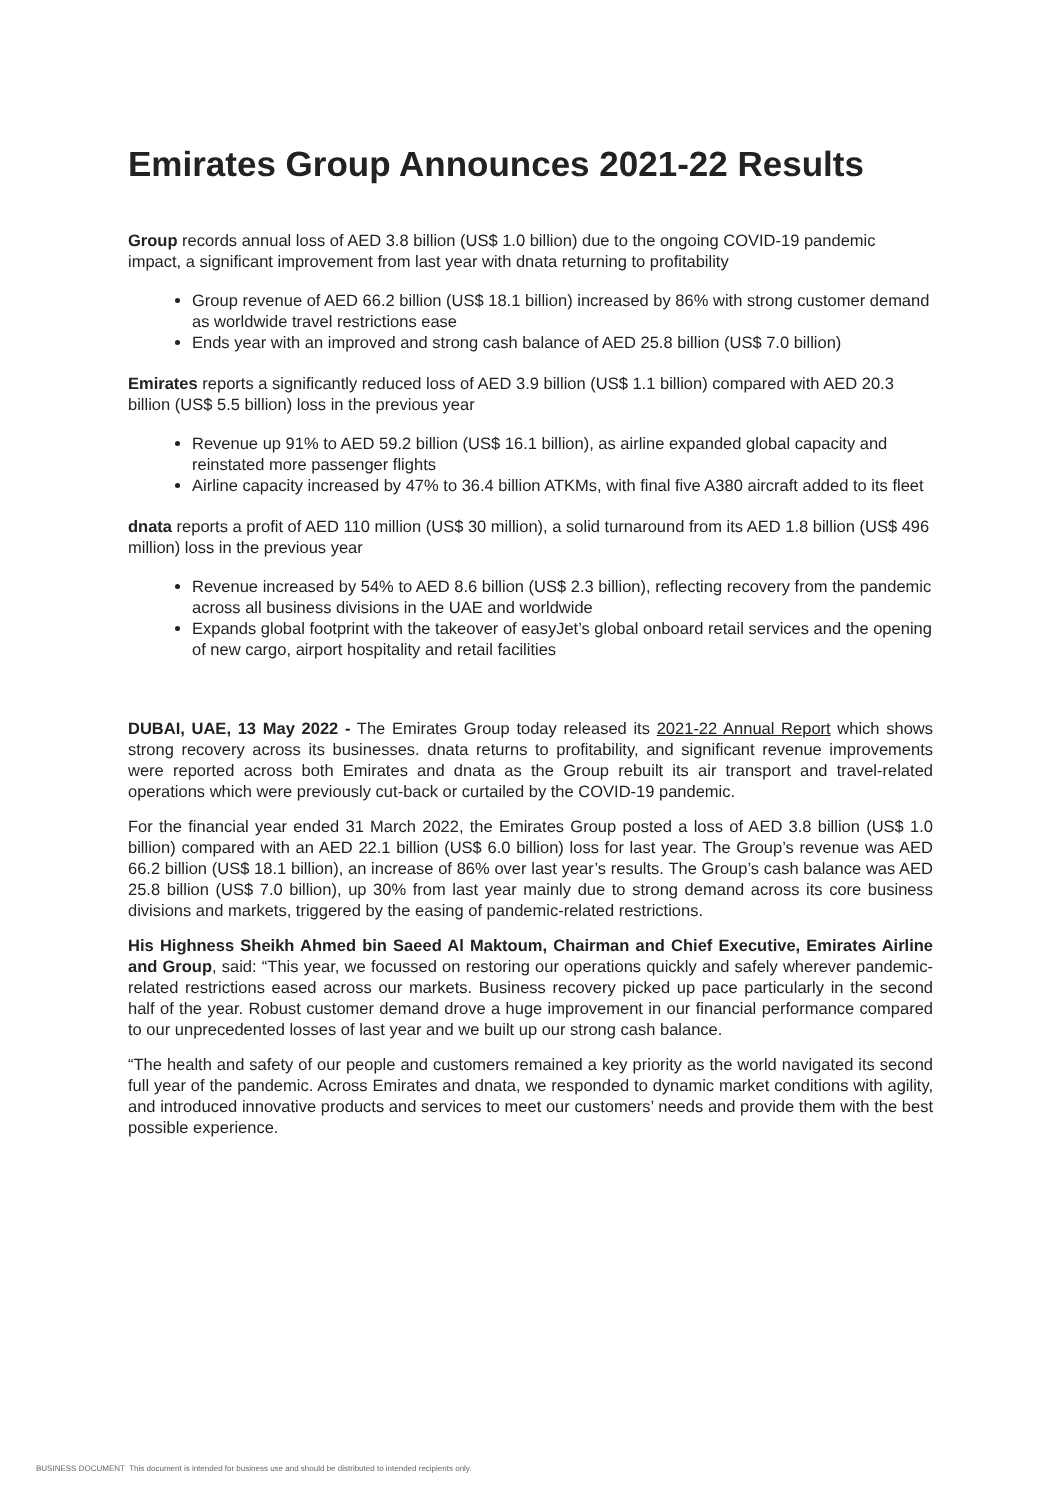Emirates Group Announces 2021-22 Results
Group records annual loss of AED 3.8 billion (US$ 1.0 billion) due to the ongoing COVID-19 pandemic impact, a significant improvement from last year with dnata returning to profitability
Group revenue of AED 66.2 billion (US$ 18.1 billion) increased by 86% with strong customer demand as worldwide travel restrictions ease
Ends year with an improved and strong cash balance of AED 25.8 billion (US$ 7.0 billion)
Emirates reports a significantly reduced loss of AED 3.9 billion (US$ 1.1 billion) compared with AED 20.3 billion (US$ 5.5 billion) loss in the previous year
Revenue up 91% to AED 59.2 billion (US$ 16.1 billion), as airline expanded global capacity and reinstated more passenger flights
Airline capacity increased by 47% to 36.4 billion ATKMs, with final five A380 aircraft added to its fleet
dnata reports a profit of AED 110 million (US$ 30 million), a solid turnaround from its AED 1.8 billion (US$ 496 million) loss in the previous year
Revenue increased by 54% to AED 8.6 billion (US$ 2.3 billion), reflecting recovery from the pandemic across all business divisions in the UAE and worldwide
Expands global footprint with the takeover of easyJet’s global onboard retail services and the opening of new cargo, airport hospitality and retail facilities
DUBAI, UAE, 13 May 2022 - The Emirates Group today released its 2021-22 Annual Report which shows strong recovery across its businesses. dnata returns to profitability, and significant revenue improvements were reported across both Emirates and dnata as the Group rebuilt its air transport and travel-related operations which were previously cut-back or curtailed by the COVID-19 pandemic.
For the financial year ended 31 March 2022, the Emirates Group posted a loss of AED 3.8 billion (US$ 1.0 billion) compared with an AED 22.1 billion (US$ 6.0 billion) loss for last year. The Group’s revenue was AED 66.2 billion (US$ 18.1 billion), an increase of 86% over last year’s results. The Group’s cash balance was AED 25.8 billion (US$ 7.0 billion), up 30% from last year mainly due to strong demand across its core business divisions and markets, triggered by the easing of pandemic-related restrictions.
His Highness Sheikh Ahmed bin Saeed Al Maktoum, Chairman and Chief Executive, Emirates Airline and Group, said: “This year, we focussed on restoring our operations quickly and safely wherever pandemic-related restrictions eased across our markets. Business recovery picked up pace particularly in the second half of the year. Robust customer demand drove a huge improvement in our financial performance compared to our unprecedented losses of last year and we built up our strong cash balance.
“The health and safety of our people and customers remained a key priority as the world navigated its second full year of the pandemic. Across Emirates and dnata, we responded to dynamic market conditions with agility, and introduced innovative products and services to meet our customers’ needs and provide them with the best possible experience.
BUSINESS DOCUMENT This document is intended for business use and should be distributed to intended recipients only.